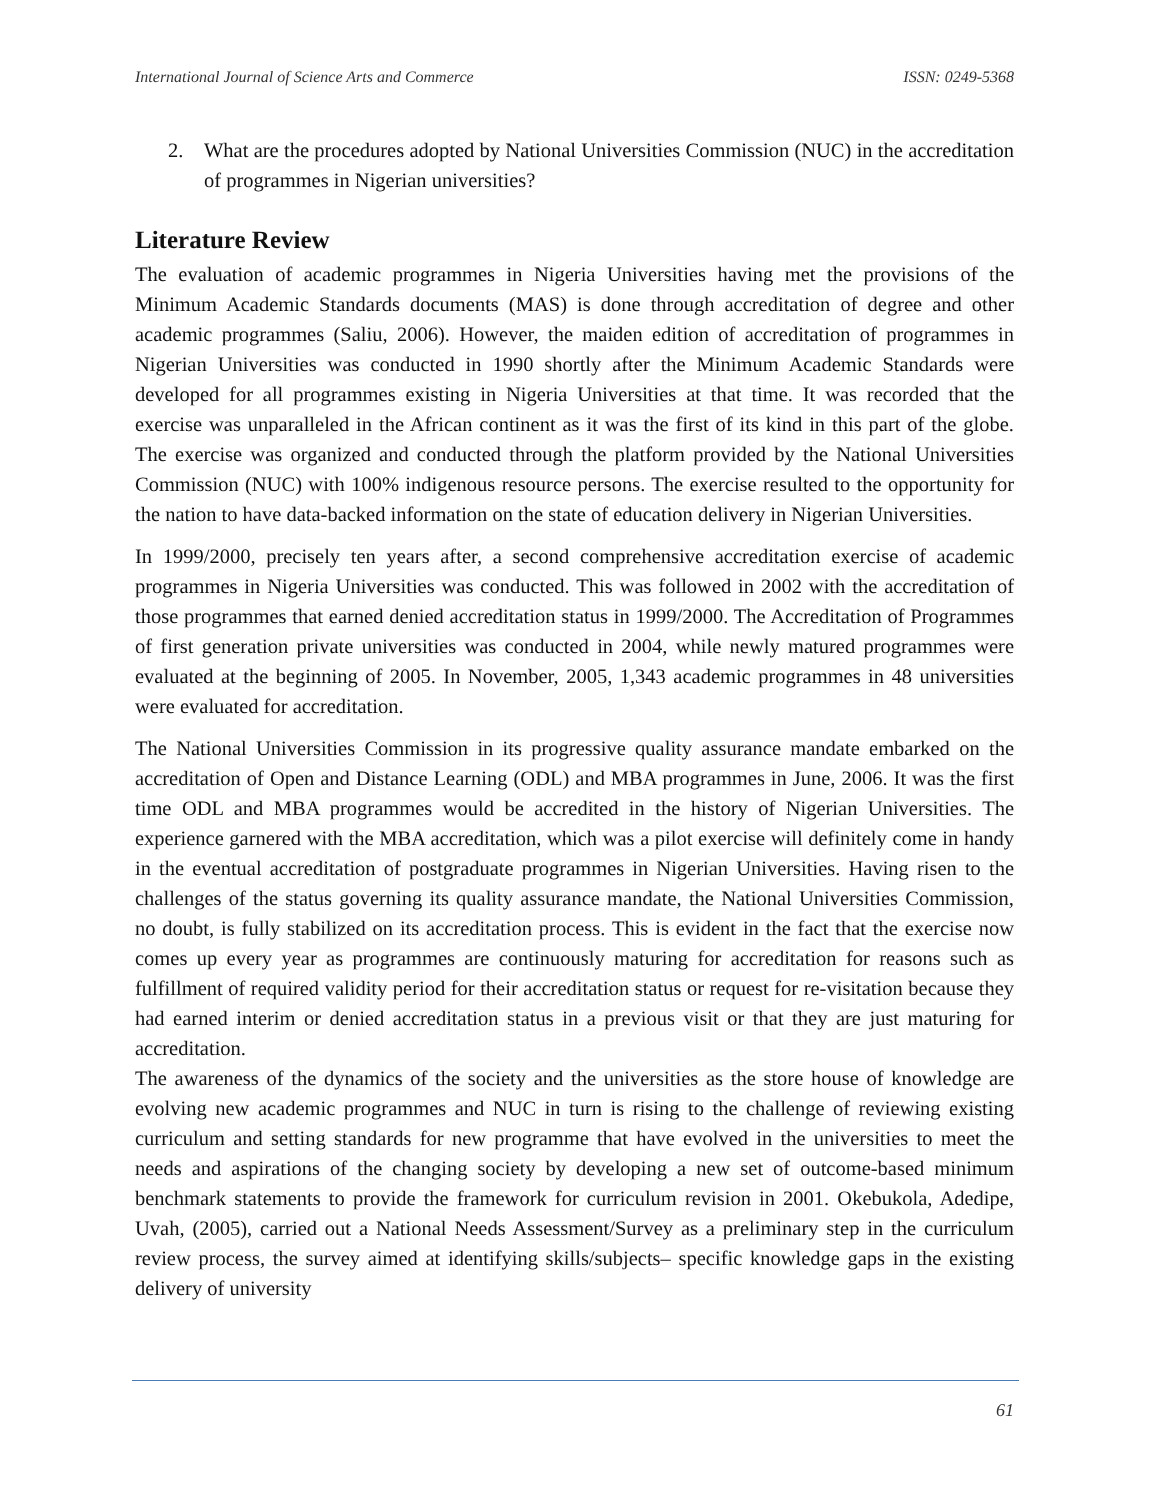International Journal of Science Arts and Commerce
ISSN: 0249-5368
2. What are the procedures adopted by National Universities Commission (NUC) in the accreditation of programmes in Nigerian universities?
Literature Review
The evaluation of academic programmes in Nigeria Universities having met the provisions of the Minimum Academic Standards documents (MAS) is done through accreditation of degree and other academic programmes (Saliu, 2006). However, the maiden edition of accreditation of programmes in Nigerian Universities was conducted in 1990 shortly after the Minimum Academic Standards were developed for all programmes existing in Nigeria Universities at that time. It was recorded that the exercise was unparalleled in the African continent as it was the first of its kind in this part of the globe. The exercise was organized and conducted through the platform provided by the National Universities Commission (NUC) with 100% indigenous resource persons. The exercise resulted to the opportunity for the nation to have data-backed information on the state of education delivery in Nigerian Universities.
In 1999/2000, precisely ten years after, a second comprehensive accreditation exercise of academic programmes in Nigeria Universities was conducted. This was followed in 2002 with the accreditation of those programmes that earned denied accreditation status in 1999/2000. The Accreditation of Programmes of first generation private universities was conducted in 2004, while newly matured programmes were evaluated at the beginning of 2005. In November, 2005, 1,343 academic programmes in 48 universities were evaluated for accreditation.
The National Universities Commission in its progressive quality assurance mandate embarked on the accreditation of Open and Distance Learning (ODL) and MBA programmes in June, 2006. It was the first time ODL and MBA programmes would be accredited in the history of Nigerian Universities. The experience garnered with the MBA accreditation, which was a pilot exercise will definitely come in handy in the eventual accreditation of postgraduate programmes in Nigerian Universities. Having risen to the challenges of the status governing its quality assurance mandate, the National Universities Commission, no doubt, is fully stabilized on its accreditation process. This is evident in the fact that the exercise now comes up every year as programmes are continuously maturing for accreditation for reasons such as fulfillment of required validity period for their accreditation status or request for re-visitation because they had earned interim or denied accreditation status in a previous visit or that they are just maturing for accreditation.
The awareness of the dynamics of the society and the universities as the store house of knowledge are evolving new academic programmes and NUC in turn is rising to the challenge of reviewing existing curriculum and setting standards for new programme that have evolved in the universities to meet the needs and aspirations of the changing society by developing a new set of outcome-based minimum benchmark statements to provide the framework for curriculum revision in 2001. Okebukola, Adedipe, Uvah, (2005), carried out a National Needs Assessment/Survey as a preliminary step in the curriculum review process, the survey aimed at identifying skills/subjects– specific knowledge gaps in the existing delivery of university
61